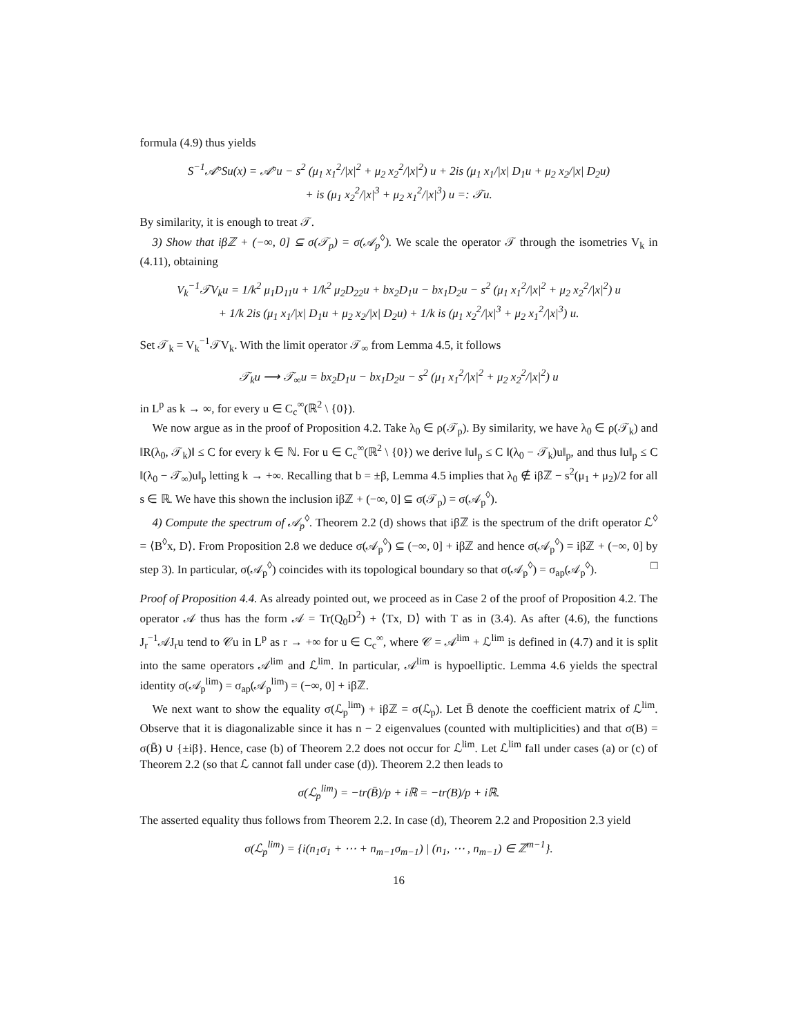formula (4.9) thus yields
S<sup>−1</sup>𝒜°Su(x) = 𝒜°u − s<sup>2</sup> (μ<sub>1</sub> x<sub>1</sub><sup>2</sup>/|x|<sup>2</sup> + μ<sub>2</sub> x<sub>2</sub><sup>2</sup>/|x|<sup>2</sup>) u + 2is (μ<sub>1</sub> x<sub>1</sub>/|x| D<sub>1</sub>u + μ<sub>2</sub> x<sub>2</sub>/|x| D<sub>2</sub>u)
+ is (μ<sub>1</sub> x<sub>2</sub><sup>2</sup>/|x|<sup>3</sup> + μ<sub>2</sub> x<sub>1</sub><sup>2</sup>/|x|<sup>3</sup>) u =: 𝒯u.
By similarity, it is enough to treat 𝒯.
3) Show that iβℤ + (−∞, 0] ⊆ σ(𝒯<sub>p</sub>) = σ(𝒜<sub>p</sub><sup>◊</sup>). We scale the operator 𝒯 through the isometries V<sub>k</sub> in (4.11), obtaining
V<sub>k</sub><sup>−1</sup>𝒯V<sub>k</sub>u = 1/k<sup>2</sup> μ<sub>1</sub>D<sub>11</sub>u + 1/k<sup>2</sup> μ<sub>2</sub>D<sub>22</sub>u + bx<sub>2</sub>D<sub>1</sub>u − bx<sub>1</sub>D<sub>2</sub>u − s<sup>2</sup> (μ<sub>1</sub> x<sub>1</sub><sup>2</sup>/|x|<sup>2</sup> + μ<sub>2</sub> x<sub>2</sub><sup>2</sup>/|x|<sup>2</sup>) u
+ 1/k 2is (μ<sub>1</sub> x<sub>1</sub>/|x| D<sub>1</sub>u + μ<sub>2</sub> x<sub>2</sub>/|x| D<sub>2</sub>u) + 1/k is (μ<sub>1</sub> x<sub>2</sub><sup>2</sup>/|x|<sup>3</sup> + μ<sub>2</sub> x<sub>1</sub><sup>2</sup>/|x|<sup>3</sup>) u.
Set 𝒯<sub>k</sub> = V<sub>k</sub><sup>−1</sup>𝒯V<sub>k</sub>. With the limit operator 𝒯<sub>∞</sub> from Lemma 4.5, it follows
𝒯<sub>k</sub>u ⟶ 𝒯<sub>∞</sub>u = bx<sub>2</sub>D<sub>1</sub>u − bx<sub>1</sub>D<sub>2</sub>u − s<sup>2</sup> (μ<sub>1</sub> x<sub>1</sub><sup>2</sup>/|x|<sup>2</sup> + μ<sub>2</sub> x<sub>2</sub><sup>2</sup>/|x|<sup>2</sup>) u
in L<sup>p</sup> as k → ∞, for every u ∈ C<sub>c</sub><sup>∞</sup>(ℝ<sup>2</sup> \ {0}).
We now argue as in the proof of Proposition 4.2. Take λ<sub>0</sub> ∈ ρ(𝒯<sub>p</sub>). By similarity, we have λ<sub>0</sub> ∈ ρ(𝒯<sub>k</sub>) and ‖R(λ<sub>0</sub>, 𝒯<sub>k</sub>)‖ ≤ C for every k ∈ ℕ. For u ∈ C<sub>c</sub><sup>∞</sup>(ℝ<sup>2</sup> \ {0}) we derive ‖u‖<sub>p</sub> ≤ C ‖(λ<sub>0</sub> − 𝒯<sub>k</sub>)u‖<sub>p</sub>, and thus ‖u‖<sub>p</sub> ≤ C ‖(λ<sub>0</sub> − 𝒯<sub>∞</sub>)u‖<sub>p</sub> letting k → +∞. Recalling that b = ±β, Lemma 4.5 implies that λ<sub>0</sub> ∉ iβℤ − s<sup>2</sup>(μ<sub>1</sub> + μ<sub>2</sub>)/2 for all s ∈ ℝ. We have this shown the inclusion iβℤ + (−∞, 0] ⊆ σ(𝒯<sub>p</sub>) = σ(𝒜<sub>p</sub><sup>◊</sup>).
4) Compute the spectrum of 𝒜<sub>p</sub><sup>◊</sup>. Theorem 2.2 (d) shows that iβℤ is the spectrum of the drift operator ℒ<sup>◊</sup> = ⟨B<sup>◊</sup>x, D⟩. From Proposition 2.8 we deduce σ(𝒜<sub>p</sub><sup>◊</sup>) ⊆ (−∞, 0] + iβℤ and hence σ(𝒜<sub>p</sub><sup>◊</sup>) = iβℤ + (−∞, 0] by step 3). In particular, σ(𝒜<sub>p</sub><sup>◊</sup>) coincides with its topological boundary so that σ(𝒜<sub>p</sub><sup>◊</sup>) = σ<sub>ap</sub>(𝒜<sub>p</sub><sup>◊</sup>). □
Proof of Proposition 4.4. As already pointed out, we proceed as in Case 2 of the proof of Proposition 4.2. The operator 𝒜 thus has the form 𝒜 = Tr(Q<sub>0</sub>D<sup>2</sup>) + ⟨Tx, D⟩ with T as in (3.4). As after (4.6), the functions J<sub>r</sub><sup>−1</sup>𝒜J<sub>r</sub>u tend to 𝒞u in L<sup>p</sup> as r → +∞ for u ∈ C<sub>c</sub><sup>∞</sup>, where 𝒞 = 𝒜<sup>lim</sup> + ℒ<sup>lim</sup> is defined in (4.7) and it is split into the same operators 𝒜<sup>lim</sup> and ℒ<sup>lim</sup>. In particular, 𝒜<sup>lim</sup> is hypoelliptic. Lemma 4.6 yields the spectral identity σ(𝒜<sub>p</sub><sup>lim</sup>) = σ<sub>ap</sub>(𝒜<sub>p</sub><sup>lim</sup>) = (−∞, 0] + iβℤ.
We next want to show the equality σ(ℒ<sub>p</sub><sup>lim</sup>) + iβℤ = σ(ℒ<sub>p</sub>). Let B̄ denote the coefficient matrix of ℒ<sup>lim</sup>. Observe that it is diagonalizable since it has n − 2 eigenvalues (counted with multiplicities) and that σ(B) = σ(B̄) ∪ {±iβ}. Hence, case (b) of Theorem 2.2 does not occur for ℒ<sup>lim</sup>. Let ℒ<sup>lim</sup> fall under cases (a) or (c) of Theorem 2.2 (so that ℒ cannot fall under case (d)). Theorem 2.2 then leads to
σ(ℒ<sub>p</sub><sup>lim</sup>) = −tr(B̄)/p + iℝ = −tr(B)/p + iℝ.
The asserted equality thus follows from Theorem 2.2. In case (d), Theorem 2.2 and Proposition 2.3 yield
σ(ℒ<sub>p</sub><sup>lim</sup>) = {i(n<sub>1</sub>σ<sub>1</sub> + ⋯ + n<sub>m−1</sub>σ<sub>m−1</sub>) | (n<sub>1</sub>, ⋯ , n<sub>m−1</sub>) ∈ ℤ<sup>m−1</sup>}.
16